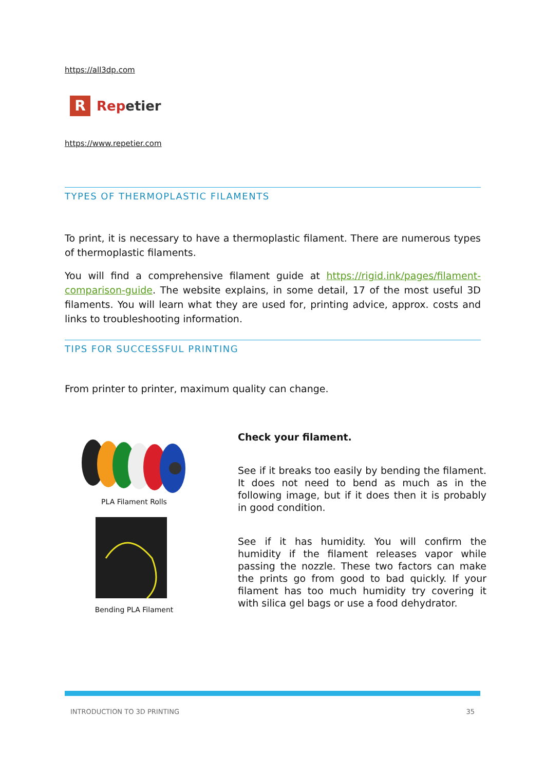https://all3dp.com
R
Repetier
https://www.repetier.com
TYPES OF THERMOPLASTIC FILAMENTS
To print, it is necessary to have a thermoplastic filament. There are numerous types of thermoplastic filaments.
You will find a comprehensive filament guide at https://rigid.ink/pages/filament-comparison-guide. The website explains, in some detail, 17 of the most useful 3D filaments. You will learn what they are used for, printing advice, approx. costs and links to troubleshooting information.
TIPS FOR SUCCESSFUL PRINTING
From printer to printer, maximum quality can change.
PLA Filament Rolls
Bending PLA Filament
Check your filament.
See if it breaks too easily by bending the filament. It does not need to bend as much as in the following image, but if it does then it is probably in good condition.
See if it has humidity. You will confirm the humidity if the filament releases vapor while passing the nozzle. These two factors can make the prints go from good to bad quickly. If your filament has too much humidity try covering it with silica gel bags or use a food dehydrator.
INTRODUCTION TO 3D PRINTING 35